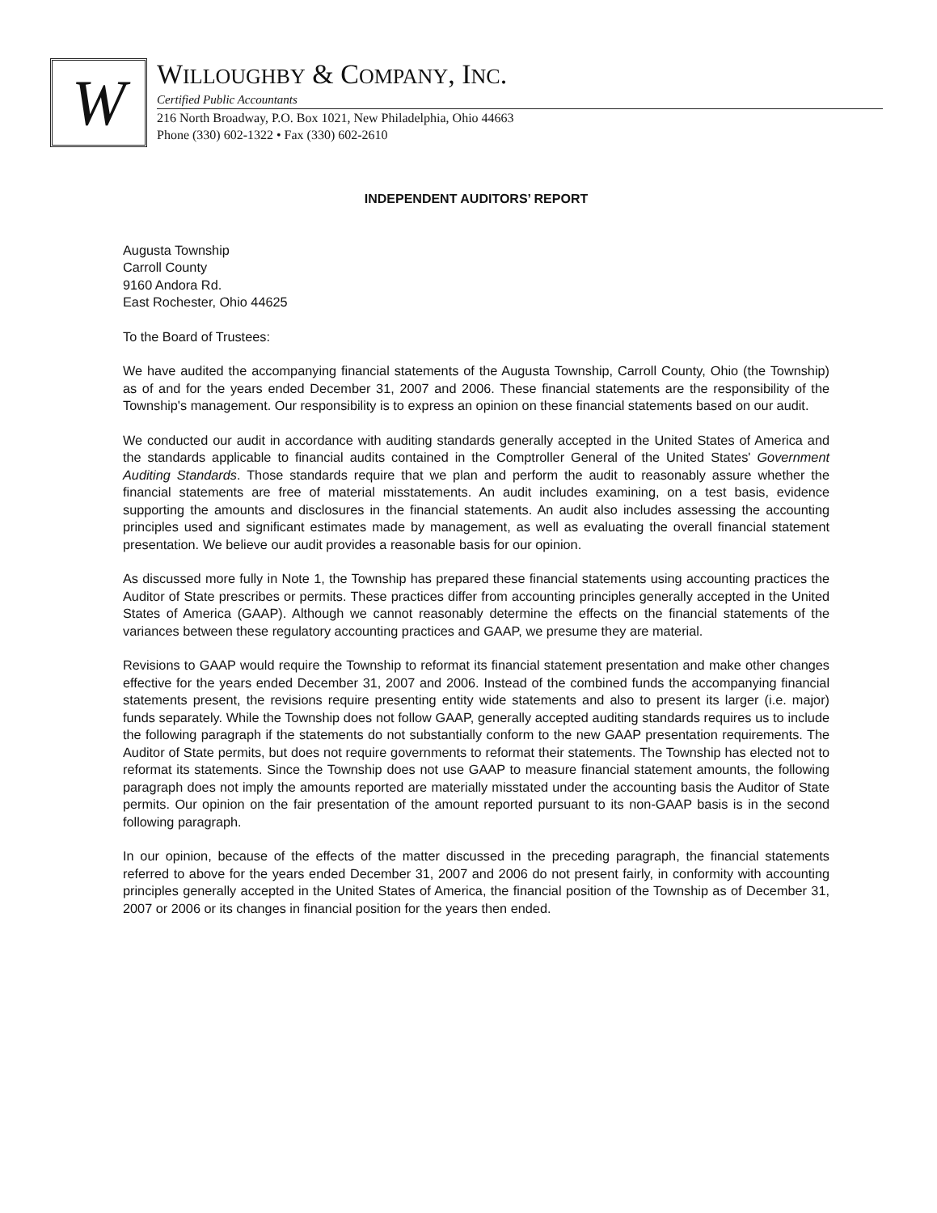W
WILLOUGHBY & COMPANY, INC.
Certified Public Accountants
216 North Broadway, P.O. Box 1021, New Philadelphia, Ohio 44663
Phone (330) 602-1322 • Fax (330) 602-2610
INDEPENDENT AUDITORS’ REPORT
Augusta Township
Carroll County
9160 Andora Rd.
East Rochester, Ohio 44625
To the Board of Trustees:
We have audited the accompanying financial statements of the Augusta Township, Carroll County, Ohio (the Township) as of and for the years ended December 31, 2007 and 2006. These financial statements are the responsibility of the Township's management. Our responsibility is to express an opinion on these financial statements based on our audit.
We conducted our audit in accordance with auditing standards generally accepted in the United States of America and the standards applicable to financial audits contained in the Comptroller General of the United States' Government Auditing Standards. Those standards require that we plan and perform the audit to reasonably assure whether the financial statements are free of material misstatements. An audit includes examining, on a test basis, evidence supporting the amounts and disclosures in the financial statements. An audit also includes assessing the accounting principles used and significant estimates made by management, as well as evaluating the overall financial statement presentation. We believe our audit provides a reasonable basis for our opinion.
As discussed more fully in Note 1, the Township has prepared these financial statements using accounting practices the Auditor of State prescribes or permits. These practices differ from accounting principles generally accepted in the United States of America (GAAP). Although we cannot reasonably determine the effects on the financial statements of the variances between these regulatory accounting practices and GAAP, we presume they are material.
Revisions to GAAP would require the Township to reformat its financial statement presentation and make other changes effective for the years ended December 31, 2007 and 2006. Instead of the combined funds the accompanying financial statements present, the revisions require presenting entity wide statements and also to present its larger (i.e. major) funds separately. While the Township does not follow GAAP, generally accepted auditing standards requires us to include the following paragraph if the statements do not substantially conform to the new GAAP presentation requirements. The Auditor of State permits, but does not require governments to reformat their statements. The Township has elected not to reformat its statements. Since the Township does not use GAAP to measure financial statement amounts, the following paragraph does not imply the amounts reported are materially misstated under the accounting basis the Auditor of State permits. Our opinion on the fair presentation of the amount reported pursuant to its non-GAAP basis is in the second following paragraph.
In our opinion, because of the effects of the matter discussed in the preceding paragraph, the financial statements referred to above for the years ended December 31, 2007 and 2006 do not present fairly, in conformity with accounting principles generally accepted in the United States of America, the financial position of the Township as of December 31, 2007 or 2006 or its changes in financial position for the years then ended.